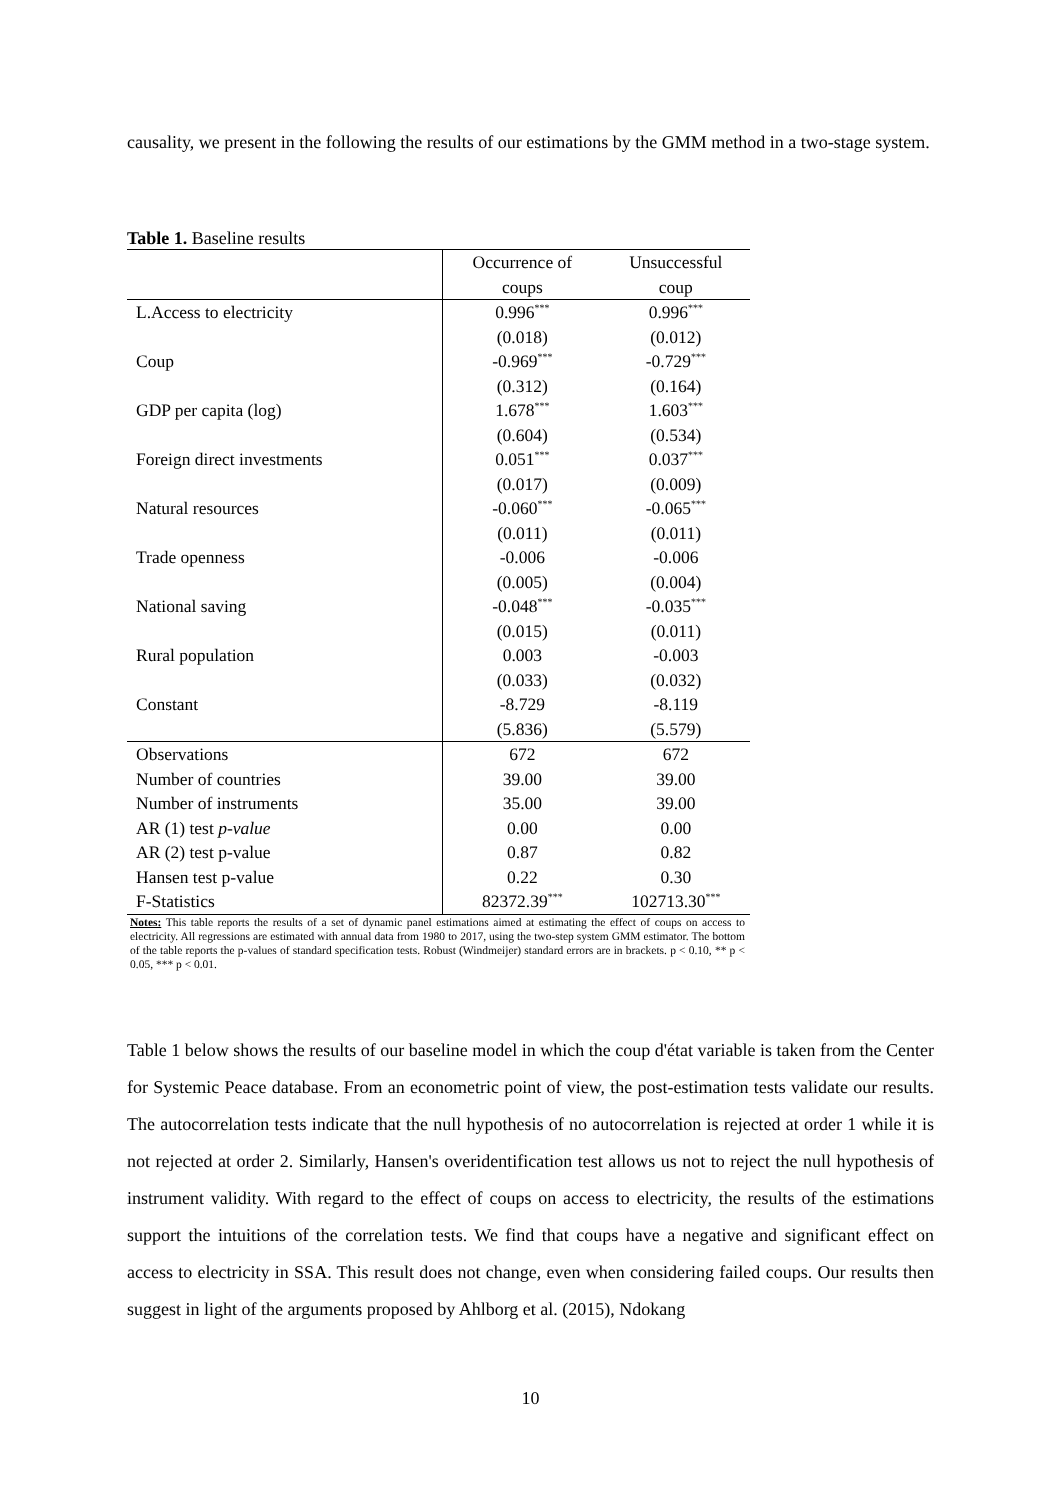causality, we present in the following the results of our estimations by the GMM method in a two-stage system.
Table 1. Baseline results
| | Occurrence of coups | Unsuccessful coup |
| L.Access to electricity | 0.996<sup>***</sup> | 0.996<sup>***</sup> |
| | (0.018) | (0.012) |
| Coup | -0.969<sup>***</sup> | -0.729<sup>***</sup> |
| | (0.312) | (0.164) |
| GDP per capita (log) | 1.678<sup>***</sup> | 1.603<sup>***</sup> |
| | (0.604) | (0.534) |
| Foreign direct investments | 0.051<sup>***</sup> | 0.037<sup>***</sup> |
| | (0.017) | (0.009) |
| Natural resources | -0.060<sup>***</sup> | -0.065<sup>***</sup> |
| | (0.011) | (0.011) |
| Trade openness | -0.006 | -0.006 |
| | (0.005) | (0.004) |
| National saving | -0.048<sup>***</sup> | -0.035<sup>***</sup> |
| | (0.015) | (0.011) |
| Rural population | 0.003 | -0.003 |
| | (0.033) | (0.032) |
| Constant | -8.729 | -8.119 |
| | (5.836) | (5.579) |
| Observations | 672 | 672 |
| Number of countries | 39.00 | 39.00 |
| Number of instruments | 35.00 | 39.00 |
| AR (1) test p-value | 0.00 | 0.00 |
| AR (2) test p-value | 0.87 | 0.82 |
| Hansen test p-value | 0.22 | 0.30 |
| F-Statistics | 82372.39<sup>***</sup> | 102713.30<sup>***</sup> |
Notes: This table reports the results of a set of dynamic panel estimations aimed at estimating the effect of coups on access to electricity. All regressions are estimated with annual data from 1980 to 2017, using the two-step system GMM estimator. The bottom of the table reports the p-values of standard specification tests. Robust (Windmeijer) standard errors are in brackets. p < 0.10, ** p < 0.05, *** p < 0.01.
Table 1 below shows the results of our baseline model in which the coup d'état variable is taken from the Center for Systemic Peace database. From an econometric point of view, the post-estimation tests validate our results. The autocorrelation tests indicate that the null hypothesis of no autocorrelation is rejected at order 1 while it is not rejected at order 2. Similarly, Hansen's overidentification test allows us not to reject the null hypothesis of instrument validity. With regard to the effect of coups on access to electricity, the results of the estimations support the intuitions of the correlation tests. We find that coups have a negative and significant effect on access to electricity in SSA. This result does not change, even when considering failed coups. Our results then suggest in light of the arguments proposed by Ahlborg et al. (2015), Ndokang
10